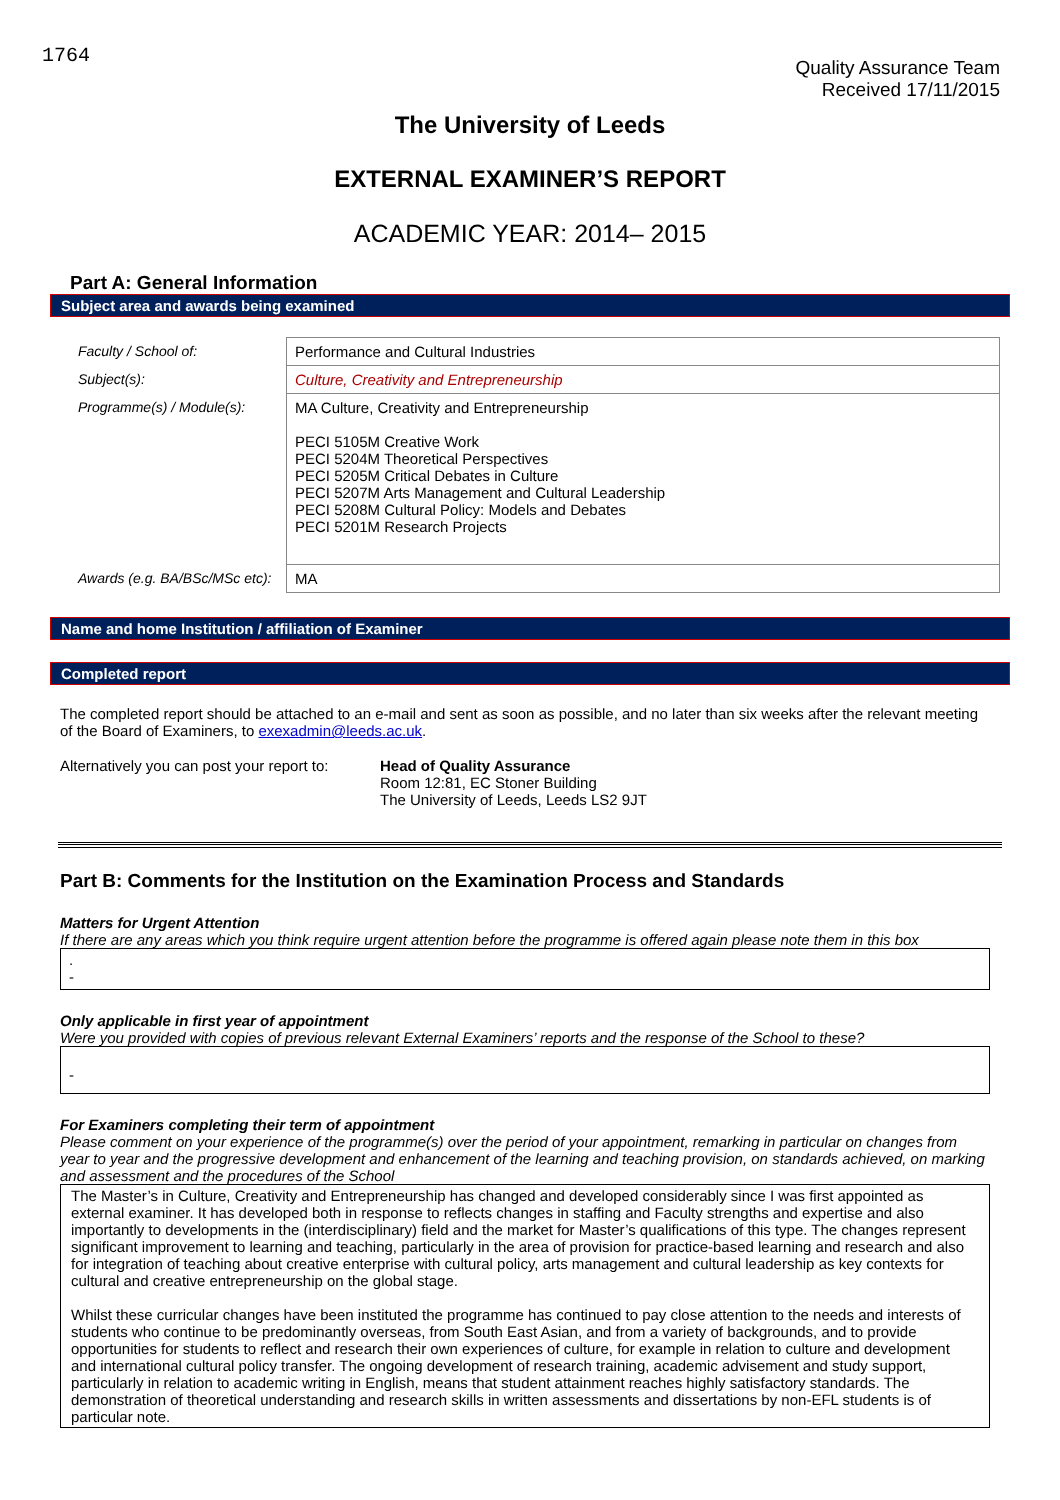1764
Quality Assurance Team
Received 17/11/2015
The University of Leeds
EXTERNAL EXAMINER’S REPORT
ACADEMIC YEAR: 2014– 2015
Part A: General Information
Subject area and awards being examined
| Faculty / School of: | Performance and Cultural Industries |
| Subject(s): | Culture, Creativity and Entrepreneurship |
| Programme(s) / Module(s): | MA Culture, Creativity and Entrepreneurship PECI 5105M Creative Work PECI 5204M Theoretical Perspectives PECI 5205M Critical Debates in Culture PECI 5207M Arts Management and Cultural Leadership PECI 5208M Cultural Policy: Models and Debates PECI 5201M Research Projects |
| Awards (e.g. BA/BSc/MSc etc): | MA |
Name and home Institution / affiliation of Examiner
Completed report
The completed report should be attached to an e-mail and sent as soon as possible, and no later than six weeks after the relevant meeting of the Board of Examiners, to exexadmin@leeds.ac.uk.
Alternatively you can post your report to:
Head of Quality Assurance
Room 12:81, EC Stoner Building
The University of Leeds, Leeds LS2 9JT
Part B: Comments for the Institution on the Examination Process and Standards
Matters for Urgent Attention
If there are any areas which you think require urgent attention before the programme is offered again please note them in this box
.
-
Only applicable in first year of appointment
Were you provided with copies of previous relevant External Examiners’ reports and the response of the School to these?
-
For Examiners completing their term of appointment
Please comment on your experience of the programme(s) over the period of your appointment, remarking in particular on changes from year to year and the progressive development and enhancement of the learning and teaching provision, on standards achieved, on marking and assessment and the procedures of the School
The Master’s in Culture, Creativity and Entrepreneurship has changed and developed considerably since I was first appointed as external examiner. It has developed both in response to reflects changes in staffing and Faculty strengths and expertise and also importantly to developments in the (interdisciplinary) field and the market for Master’s qualifications of this type. The changes represent significant improvement to learning and teaching, particularly in the area of provision for practice-based learning and research and also for integration of teaching about creative enterprise with cultural policy, arts management and cultural leadership as key contexts for cultural and creative entrepreneurship on the global stage.
Whilst these curricular changes have been instituted the programme has continued to pay close attention to the needs and interests of students who continue to be predominantly overseas, from South East Asian, and from a variety of backgrounds, and to provide opportunities for students to reflect and research their own experiences of culture, for example in relation to culture and development and international cultural policy transfer. The ongoing development of research training, academic advisement and study support, particularly in relation to academic writing in English, means that student attainment reaches highly satisfactory standards. The demonstration of theoretical understanding and research skills in written assessments and dissertations by non-EFL students is of particular note.